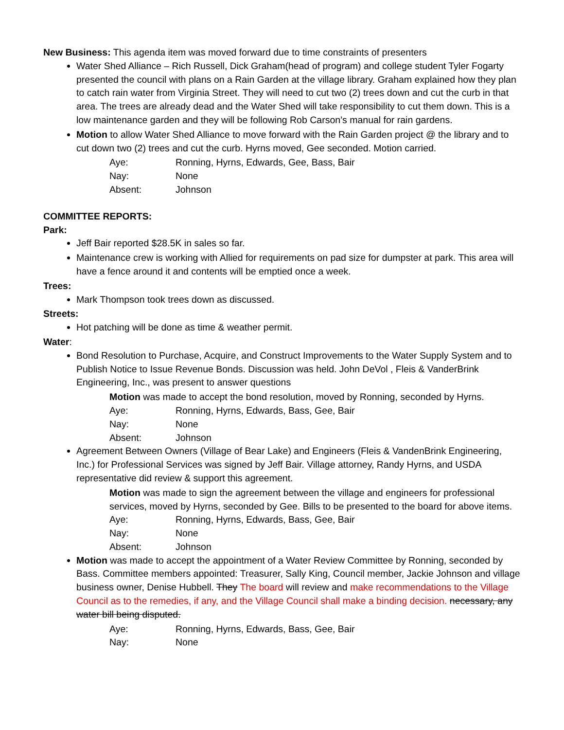New Business: This agenda item was moved forward due to time constraints of presenters
Water Shed Alliance – Rich Russell, Dick Graham(head of program) and college student Tyler Fogarty presented the council with plans on a Rain Garden at the village library. Graham explained how they plan to catch rain water from Virginia Street. They will need to cut two (2) trees down and cut the curb in that area. The trees are already dead and the Water Shed will take responsibility to cut them down. This is a low maintenance garden and they will be following Rob Carson’s manual for rain gardens.
Motion to allow Water Shed Alliance to move forward with the Rain Garden project @ the library and to cut down two (2) trees and cut the curb. Hyrns moved, Gee seconded. Motion carried.
Aye: Ronning, Hyrns, Edwards, Gee, Bass, Bair Nay: None Absent: Johnson
COMMITTEE REPORTS:
Park:
Jeff Bair reported $28.5K in sales so far.
Maintenance crew is working with Allied for requirements on pad size for dumpster at park. This area will have a fence around it and contents will be emptied once a week.
Trees:
Mark Thompson took trees down as discussed.
Streets:
Hot patching will be done as time & weather permit.
Water:
Bond Resolution to Purchase, Acquire, and Construct Improvements to the Water Supply System and to Publish Notice to Issue Revenue Bonds. Discussion was held. John DeVol , Fleis & VanderBrink Engineering, Inc., was present to answer questions
Motion was made to accept the bond resolution, moved by Ronning, seconded by Hyrns.
Aye: Ronning, Hyrns, Edwards, Bass, Gee, Bair Nay: None Absent: Johnson
Agreement Between Owners (Village of Bear Lake) and Engineers (Fleis & VandenBrink Engineering, Inc.) for Professional Services was signed by Jeff Bair. Village attorney, Randy Hyrns, and USDA representative did review & support this agreement.
Motion was made to sign the agreement between the village and engineers for professional services, moved by Hyrns, seconded by Gee. Bills to be presented to the board for above items.
Aye: Ronning, Hyrns, Edwards, Bass, Gee, Bair Nay: None Absent: Johnson
Motion was made to accept the appointment of a Water Review Committee by Ronning, seconded by Bass. Committee members appointed: Treasurer, Sally King, Council member, Jackie Johnson and village business owner, Denise Hubbell. They The board will review and make recommendations to the Village Council as to the remedies, if any, and the Village Council shall make a binding decision. necessary, any water bill being disputed.
Aye: Ronning, Hyrns, Edwards, Bass, Gee, Bair Nay: None